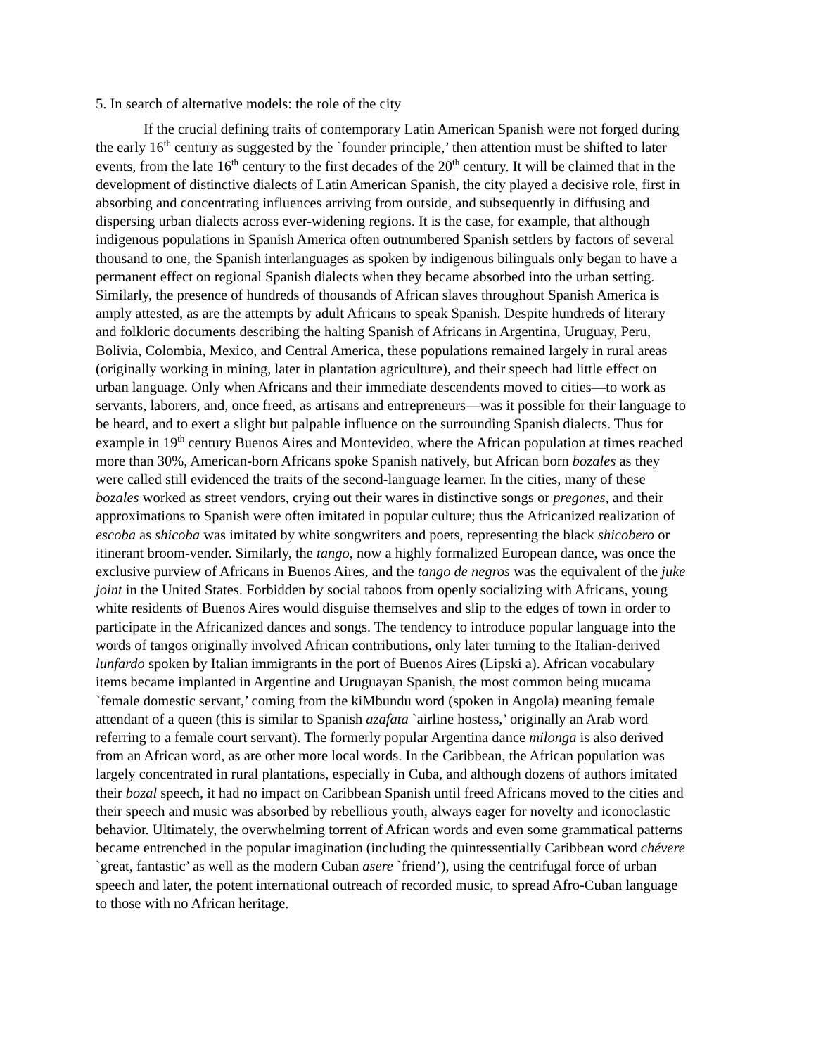5. In search of alternative models: the role of the city
If the crucial defining traits of contemporary Latin American Spanish were not forged during the early 16<sup>th</sup> century as suggested by the `founder principle,’ then attention must be shifted to later events, from the late 16<sup>th</sup> century to the first decades of the 20<sup>th</sup> century. It will be claimed that in the development of distinctive dialects of Latin American Spanish, the city played a decisive role, first in absorbing and concentrating influences arriving from outside, and subsequently in diffusing and dispersing urban dialects across ever-widening regions. It is the case, for example, that although indigenous populations in Spanish America often outnumbered Spanish settlers by factors of several thousand to one, the Spanish interlanguages as spoken by indigenous bilinguals only began to have a permanent effect on regional Spanish dialects when they became absorbed into the urban setting. Similarly, the presence of hundreds of thousands of African slaves throughout Spanish America is amply attested, as are the attempts by adult Africans to speak Spanish. Despite hundreds of literary and folkloric documents describing the halting Spanish of Africans in Argentina, Uruguay, Peru, Bolivia, Colombia, Mexico, and Central America, these populations remained largely in rural areas (originally working in mining, later in plantation agriculture), and their speech had little effect on urban language. Only when Africans and their immediate descendents moved to cities—to work as servants, laborers, and, once freed, as artisans and entrepreneurs—was it possible for their language to be heard, and to exert a slight but palpable influence on the surrounding Spanish dialects. Thus for example in 19<sup>th</sup> century Buenos Aires and Montevideo, where the African population at times reached more than 30%, American-born Africans spoke Spanish natively, but African born bozales as they were called still evidenced the traits of the second-language learner. In the cities, many of these bozales worked as street vendors, crying out their wares in distinctive songs or pregones, and their approximations to Spanish were often imitated in popular culture; thus the Africanized realization of escoba as shicoba was imitated by white songwriters and poets, representing the black shicobero or itinerant broom-vender. Similarly, the tango, now a highly formalized European dance, was once the exclusive purview of Africans in Buenos Aires, and the tango de negros was the equivalent of the juke joint in the United States. Forbidden by social taboos from openly socializing with Africans, young white residents of Buenos Aires would disguise themselves and slip to the edges of town in order to participate in the Africanized dances and songs. The tendency to introduce popular language into the words of tangos originally involved African contributions, only later turning to the Italian-derived lunfardo spoken by Italian immigrants in the port of Buenos Aires (Lipski a). African vocabulary items became implanted in Argentine and Uruguayan Spanish, the most common being mucama `female domestic servant,’ coming from the kiMbundu word (spoken in Angola) meaning female attendant of a queen (this is similar to Spanish azafata `airline hostess,’ originally an Arab word referring to a female court servant). The formerly popular Argentina dance milonga is also derived from an African word, as are other more local words. In the Caribbean, the African population was largely concentrated in rural plantations, especially in Cuba, and although dozens of authors imitated their bozal speech, it had no impact on Caribbean Spanish until freed Africans moved to the cities and their speech and music was absorbed by rebellious youth, always eager for novelty and iconoclastic behavior. Ultimately, the overwhelming torrent of African words and even some grammatical patterns became entrenched in the popular imagination (including the quintessentially Caribbean word chévere `great, fantastic’ as well as the modern Cuban asere `friend’), using the centrifugal force of urban speech and later, the potent international outreach of recorded music, to spread Afro-Cuban language to those with no African heritage.